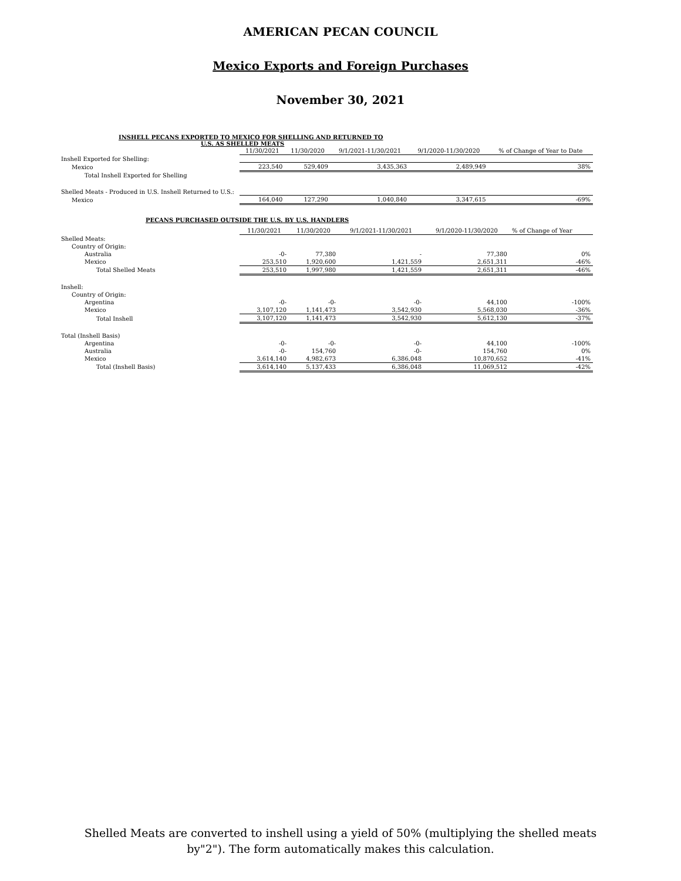AMERICAN PECAN COUNCIL
Mexico Exports and Foreign Purchases
November 30, 2021
INSHELL PECANS EXPORTED TO MEXICO FOR SHELLING AND RETURNED TO
U.S. AS SHELLED MEATS
| | 11/30/2021 | 11/30/2020 | 9/1/2021-11/30/2021 | 9/1/2020-11/30/2020 | % of Change of Year to Date |
| Inshell Exported for Shelling: | | | | | |
| Mexico | 223,540 | 529,409 | 3,435,363 | 2,489,949 | 38% |
| Total Inshell Exported for Shelling | | | | | |
| Shelled Meats - Produced in U.S. Inshell Returned to U.S.: | | | | | |
| Mexico | 164,040 | 127,290 | 1,040,840 | 3,347,615 | -69% |
PECANS PURCHASED OUTSIDE THE U.S. BY U.S. HANDLERS
| | 11/30/2021 | 11/30/2020 | 9/1/2021-11/30/2021 | 9/1/2020-11/30/2020 | % of Change of Year |
| Shelled Meats: | | | | | |
| Country of Origin: | | | | | |
| Australia | -0- | 77,380 | - | 77,380 | 0% |
| Mexico | 253,510 | 1,920,600 | 1,421,559 | 2,651,311 | -46% |
| Total Shelled Meats | 253,510 | 1,997,980 | 1,421,559 | 2,651,311 | -46% |
| Inshell: | | | | | |
| Country of Origin: | | | | | |
| Argentina | -0- | -0- | -0- | 44,100 | -100% |
| Mexico | 3,107,120 | 1,141,473 | 3,542,930 | 5,568,030 | -36% |
| Total Inshell | 3,107,120 | 1,141,473 | 3,542,930 | 5,612,130 | -37% |
| Total (Inshell Basis) | | | | | |
| Argentina | -0- | -0- | -0- | 44,100 | -100% |
| Australia | -0- | 154,760 | -0- | 154,760 | 0% |
| Mexico | 3,614,140 | 4,982,673 | 6,386,048 | 10,870,652 | -41% |
| Total (Inshell Basis) | 3,614,140 | 5,137,433 | 6,386,048 | 11,069,512 | -42% |
Shelled Meats are converted to inshell using a yield of 50% (multiplying the shelled meats
by"2"). The form automatically makes this calculation.